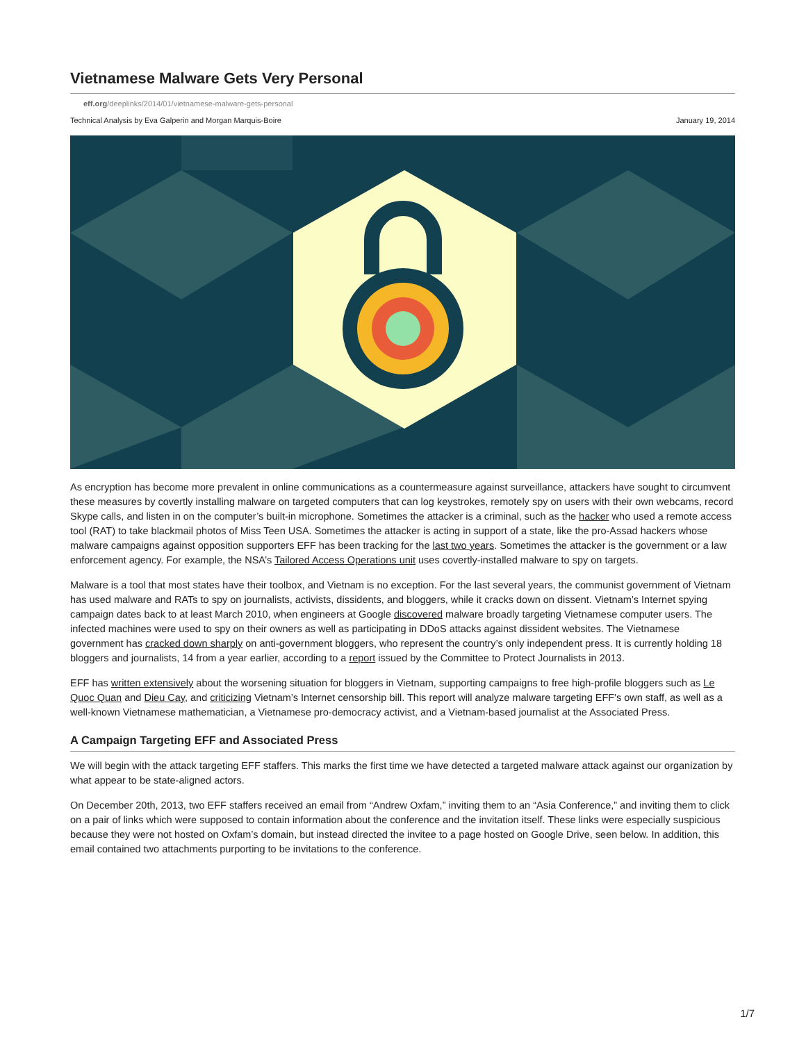Vietnamese Malware Gets Very Personal
eff.org/deeplinks/2014/01/vietnamese-malware-gets-personal
Technical Analysis by Eva Galperin and Morgan Marquis-Boire January 19, 2014
As encryption has become more prevalent in online communications as a countermeasure against surveillance, attackers have sought to circumvent these measures by covertly installing malware on targeted computers that can log keystrokes, remotely spy on users with their own webcams, record Skype calls, and listen in on the computer’s built-in microphone. Sometimes the attacker is a criminal, such as the hacker who used a remote access tool (RAT) to take blackmail photos of Miss Teen USA. Sometimes the attacker is acting in support of a state, like the pro-Assad hackers whose malware campaigns against opposition supporters EFF has been tracking for the last two years. Sometimes the attacker is the government or a law enforcement agency. For example, the NSA’s Tailored Access Operations unit uses covertly-installed malware to spy on targets.
Malware is a tool that most states have their toolbox, and Vietnam is no exception. For the last several years, the communist government of Vietnam has used malware and RATs to spy on journalists, activists, dissidents, and bloggers, while it cracks down on dissent. Vietnam’s Internet spying campaign dates back to at least March 2010, when engineers at Google discovered malware broadly targeting Vietnamese computer users. The infected machines were used to spy on their owners as well as participating in DDoS attacks against dissident websites. The Vietnamese government has cracked down sharply on anti-government bloggers, who represent the country’s only independent press. It is currently holding 18 bloggers and journalists, 14 from a year earlier, according to a report issued by the Committee to Protect Journalists in 2013.
EFF has written extensively about the worsening situation for bloggers in Vietnam, supporting campaigns to free high-profile bloggers such as Le Quoc Quan and Dieu Cay, and criticizing Vietnam’s Internet censorship bill. This report will analyze malware targeting EFF's own staff, as well as a well-known Vietnamese mathematician, a Vietnamese pro-democracy activist, and a Vietnam-based journalist at the Associated Press.
A Campaign Targeting EFF and Associated Press
We will begin with the attack targeting EFF staffers. This marks the first time we have detected a targeted malware attack against our organization by what appear to be state-aligned actors.
On December 20th, 2013, two EFF staffers received an email from “Andrew Oxfam,” inviting them to an “Asia Conference,” and inviting them to click on a pair of links which were supposed to contain information about the conference and the invitation itself. These links were especially suspicious because they were not hosted on Oxfam’s domain, but instead directed the invitee to a page hosted on Google Drive, seen below. In addition, this email contained two attachments purporting to be invitations to the conference.
1/7